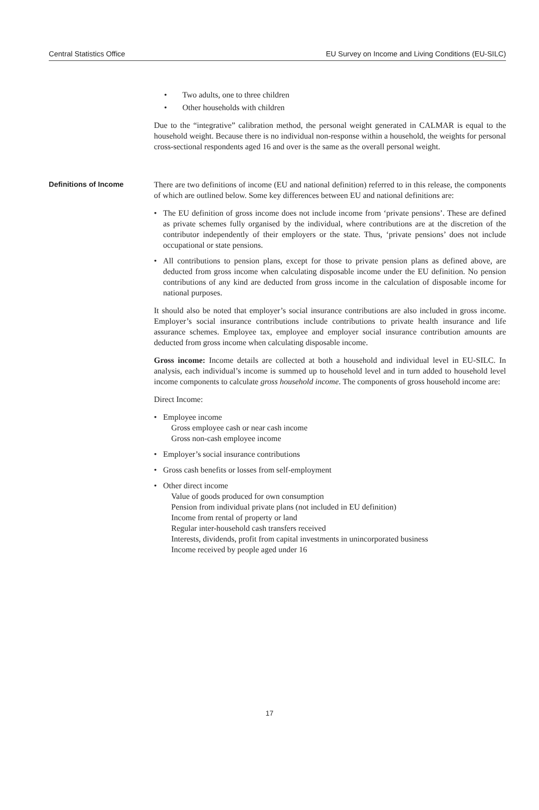Central Statistics Office EU Survey on Income and Living Conditions (EU-SILC)
• Two adults, one to three children
• Other households with children
Due to the “integrative” calibration method, the personal weight generated in CALMAR is equal to the household weight. Because there is no individual non-response within a household, the weights for personal cross-sectional respondents aged 16 and over is the same as the overall personal weight.
Definitions of Income There are two definitions of income (EU and national definition) referred to in this release, the components of which are outlined below. Some key differences between EU and national definitions are:
• The EU definition of gross income does not include income from ‘private pensions’. These are defined as private schemes fully organised by the individual, where contributions are at the discretion of the contributor independently of their employers or the state. Thus, ‘private pensions’ does not include occupational or state pensions.
• All contributions to pension plans, except for those to private pension plans as defined above, are deducted from gross income when calculating disposable income under the EU definition. No pension contributions of any kind are deducted from gross income in the calculation of disposable income for national purposes.
It should also be noted that employer’s social insurance contributions are also included in gross income. Employer’s social insurance contributions include contributions to private health insurance and life assurance schemes. Employee tax, employee and employer social insurance contribution amounts are deducted from gross income when calculating disposable income.
Gross income: Income details are collected at both a household and individual level in EU-SILC. In analysis, each individual’s income is summed up to household level and in turn added to household level income components to calculate gross household income. The components of gross household income are:
Direct Income:
• Employee income
Gross employee cash or near cash income
Gross non-cash employee income
• Employer’s social insurance contributions
• Gross cash benefits or losses from self-employment
• Other direct income
Value of goods produced for own consumption
Pension from individual private plans (not included in EU definition)
Income from rental of property or land
Regular inter-household cash transfers received
Interests, dividends, profit from capital investments in unincorporated business
Income received by people aged under 16
17